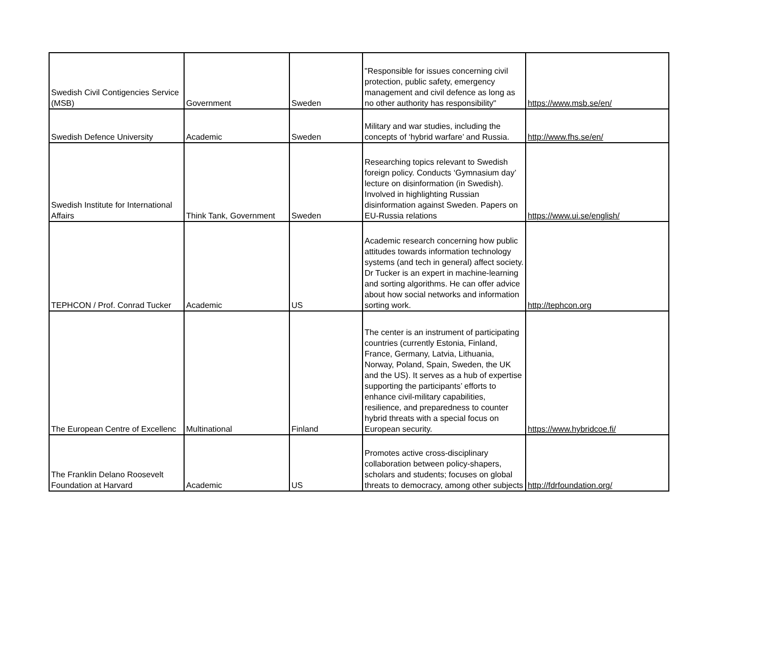| Swedish Civil Contigencies Service (MSB) | Government | Sweden | "Responsible for issues concerning civil protection, public safety, emergency management and civil defence as long as no other authority has responsibility" | https://www.msb.se/en/ |
| Swedish Defence University | Academic | Sweden | Military and war studies, including the concepts of ‘hybrid warfare’ and Russia. | http://www.fhs.se/en/ |
| Swedish Institute for International Affairs | Think Tank, Government | Sweden | Researching topics relevant to Swedish foreign policy. Conducts ‘Gymnasium day’ lecture on disinformation (in Swedish). Involved in highlighting Russian disinformation against Sweden. Papers on EU-Russia relations | https://www.ui.se/english/ |
| TEPHCON / Prof. Conrad Tucker | Academic | US | Academic research concerning how public attitudes towards information technology systems (and tech in general) affect society. Dr Tucker is an expert in machine-learning and sorting algorithms. He can offer advice about how social networks and information sorting work. | http://tephcon.org |
| The European Centre of Excellenc | Multinational | Finland | The center is an instrument of participating countries (currently Estonia, Finland, France, Germany, Latvia, Lithuania, Norway, Poland, Spain, Sweden, the UK and the US). It serves as a hub of expertise supporting the participants’ efforts to enhance civil-military capabilities, resilience, and preparedness to counter hybrid threats with a special focus on European security. | https://www.hybridcoe.fi/ |
| The Franklin Delano Roosevelt Foundation at Harvard | Academic | US | Promotes active cross-disciplinary collaboration between policy-shapers, scholars and students; focuses on global threats to democracy, among other subjects | http://fdrfoundation.org/ |